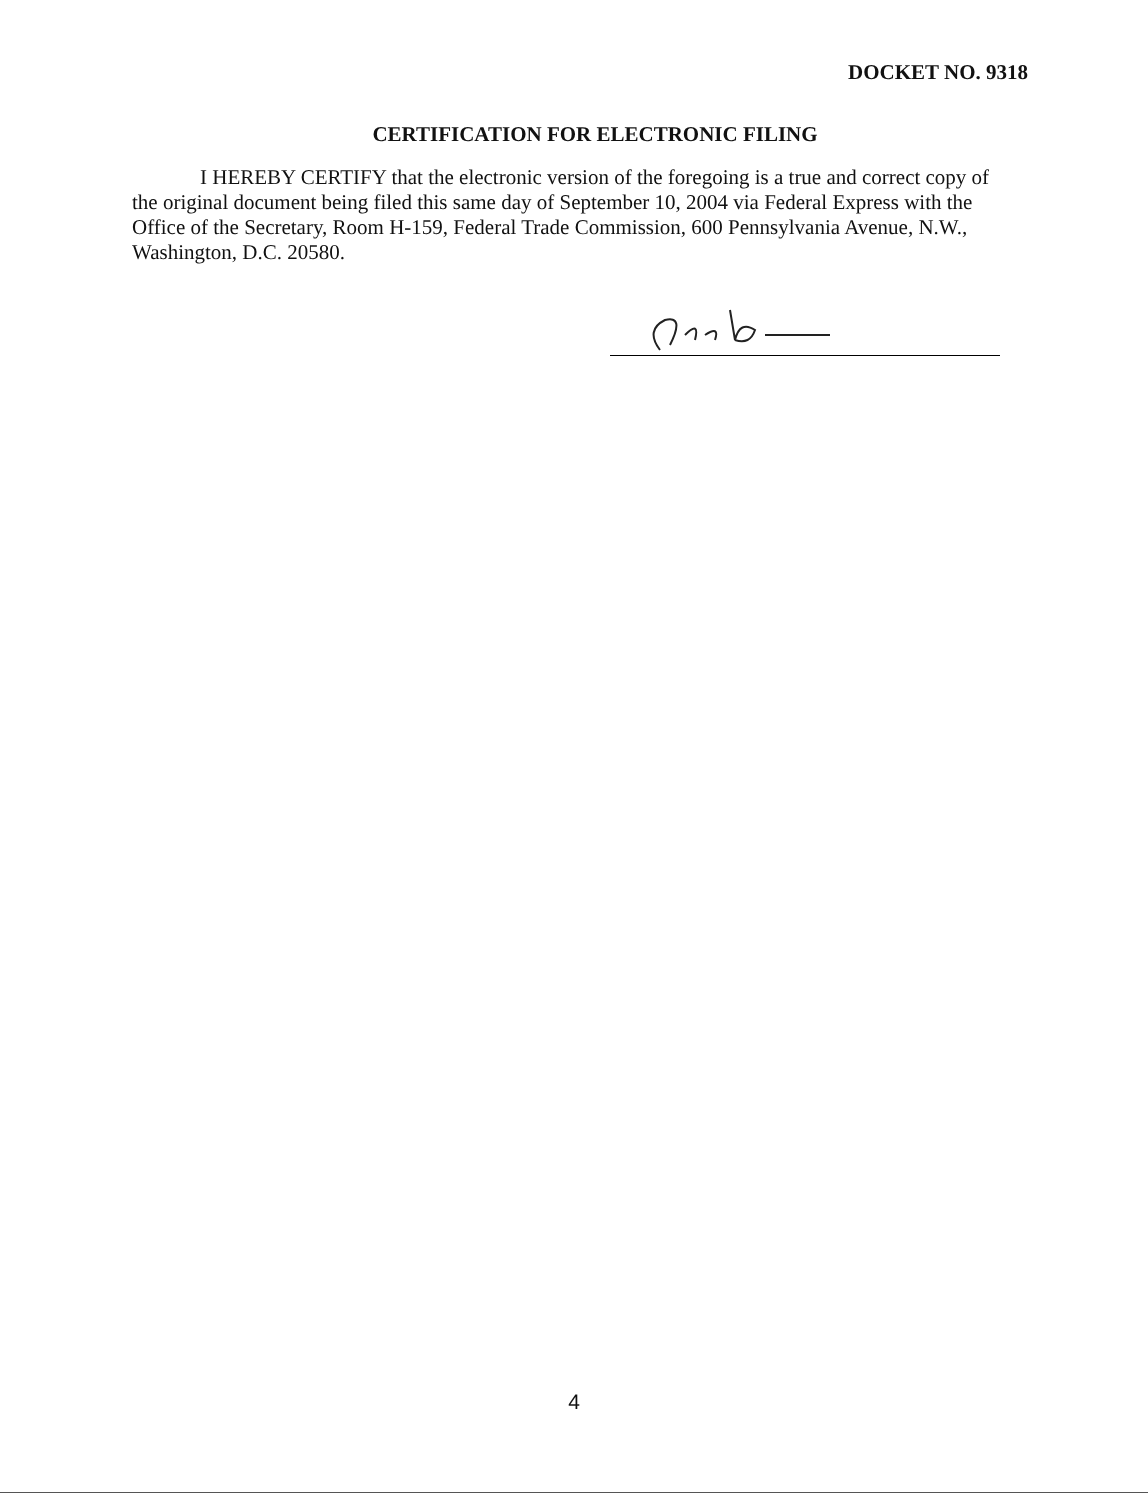DOCKET NO. 9318
CERTIFICATION FOR ELECTRONIC FILING
I HEREBY CERTIFY that the electronic version of the foregoing is a true and correct copy of the original document being filed this same day of September 10, 2004 via Federal Express with the Office of the Secretary, Room H-159, Federal Trade Commission, 600 Pennsylvania Avenue, N.W., Washington, D.C. 20580.
4